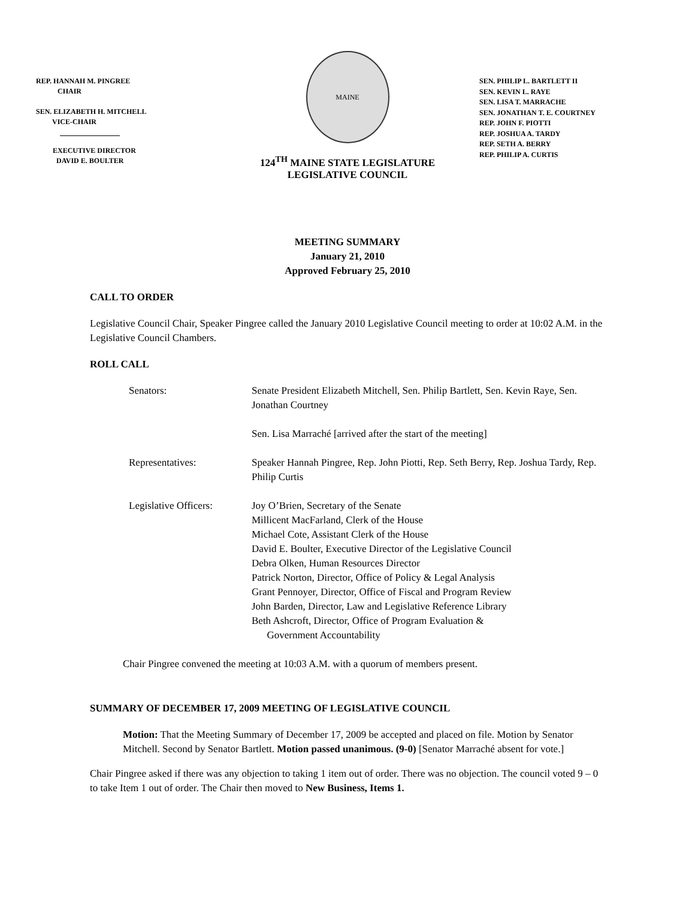REP. HANNAH M. PINGREE
CHAIR
SEN. ELIZABETH H. MITCHELL
VICE-CHAIR
EXECUTIVE DIRECTOR
DAVID E. BOULTER
MAINE
124<sup>TH</sup> MAINE STATE LEGISLATURE
LEGISLATIVE COUNCIL
SEN. PHILIP L. BARTLETT II
SEN. KEVIN L. RAYE
SEN. LISA T. MARRACHE
SEN. JONATHAN T. E. COURTNEY
REP. JOHN F. PIOTTI
REP. JOSHUA A. TARDY
REP. SETH A. BERRY
REP. PHILIP A. CURTIS
MEETING SUMMARY
January 21, 2010
Approved February 25, 2010
CALL TO ORDER
Legislative Council Chair, Speaker Pingree called the January 2010 Legislative Council meeting to order at 10:02 A.M. in the Legislative Council Chambers.
ROLL CALL
| Senators: | Senate President Elizabeth Mitchell, Sen. Philip Bartlett, Sen. Kevin Raye, Sen. Jonathan Courtney |
| | Sen. Lisa Marraché [arrived after the start of the meeting] |
| Representatives: | Speaker Hannah Pingree, Rep. John Piotti, Rep. Seth Berry, Rep. Joshua Tardy, Rep. Philip Curtis |
| Legislative Officers: | Joy O’Brien, Secretary of the Senate Millicent MacFarland, Clerk of the House Michael Cote, Assistant Clerk of the House David E. Boulter, Executive Director of the Legislative Council Debra Olken, Human Resources Director Patrick Norton, Director, Office of Policy & Legal Analysis Grant Pennoyer, Director, Office of Fiscal and Program Review John Barden, Director, Law and Legislative Reference Library Beth Ashcroft, Director, Office of Program Evaluation & Government Accountability |
Chair Pingree convened the meeting at 10:03 A.M. with a quorum of members present.
SUMMARY OF DECEMBER 17, 2009 MEETING OF LEGISLATIVE COUNCIL
Motion: That the Meeting Summary of December 17, 2009 be accepted and placed on file. Motion by Senator Mitchell. Second by Senator Bartlett. Motion passed unanimous. (9-0) [Senator Marraché absent for vote.]
Chair Pingree asked if there was any objection to taking 1 item out of order. There was no objection. The council voted 9 – 0 to take Item 1 out of order. The Chair then moved to New Business, Items 1.